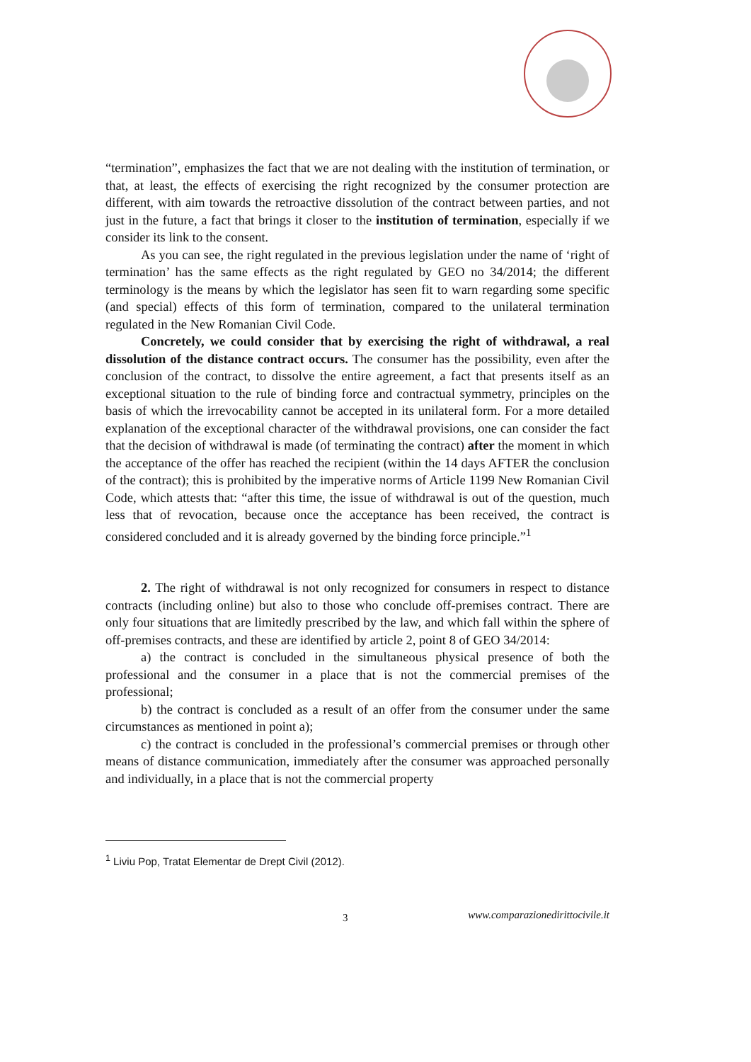“termination”, emphasizes the fact that we are not dealing with the institution of termination, or that, at least, the effects of exercising the right recognized by the consumer protection are different, with aim towards the retroactive dissolution of the contract between parties, and not just in the future, a fact that brings it closer to the institution of termination, especially if we consider its link to the consent.
As you can see, the right regulated in the previous legislation under the name of ‘right of termination’ has the same effects as the right regulated by GEO no 34/2014; the different terminology is the means by which the legislator has seen fit to warn regarding some specific (and special) effects of this form of termination, compared to the unilateral termination regulated in the New Romanian Civil Code.
Concretely, we could consider that by exercising the right of withdrawal, a real dissolution of the distance contract occurs. The consumer has the possibility, even after the conclusion of the contract, to dissolve the entire agreement, a fact that presents itself as an exceptional situation to the rule of binding force and contractual symmetry, principles on the basis of which the irrevocability cannot be accepted in its unilateral form. For a more detailed explanation of the exceptional character of the withdrawal provisions, one can consider the fact that the decision of withdrawal is made (of terminating the contract) after the moment in which the acceptance of the offer has reached the recipient (within the 14 days AFTER the conclusion of the contract); this is prohibited by the imperative norms of Article 1199 New Romanian Civil Code, which attests that: “after this time, the issue of withdrawal is out of the question, much less that of revocation, because once the acceptance has been received, the contract is considered concluded and it is already governed by the binding force principle.”<sup>1</sup>
2. The right of withdrawal is not only recognized for consumers in respect to distance contracts (including online) but also to those who conclude off-premises contract. There are only four situations that are limitedly prescribed by the law, and which fall within the sphere of off-premises contracts, and these are identified by article 2, point 8 of GEO 34/2014:
a) the contract is concluded in the simultaneous physical presence of both the professional and the consumer in a place that is not the commercial premises of the professional;
b) the contract is concluded as a result of an offer from the consumer under the same circumstances as mentioned in point a);
c) the contract is concluded in the professional’s commercial premises or through other means of distance communication, immediately after the consumer was approached personally and individually, in a place that is not the commercial property
<sup>1</sup> Liviu Pop, Tratat Elementar de Drept Civil (2012).
3 www.comparazionedirittocivile.it